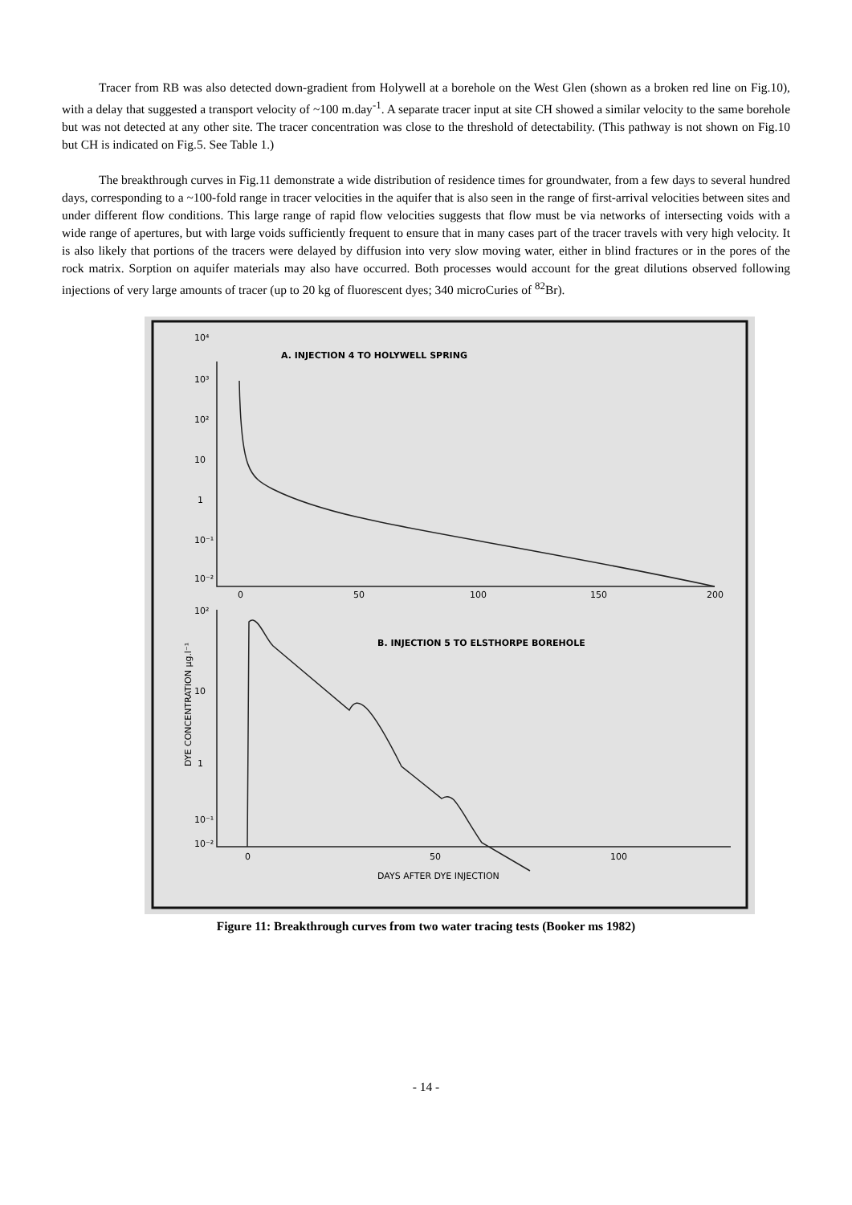Tracer from RB was also detected down-gradient from Holywell at a borehole on the West Glen (shown as a broken red line on Fig.10), with a delay that suggested a transport velocity of ~100 m.day<sup>-1</sup>. A separate tracer input at site CH showed a similar velocity to the same borehole but was not detected at any other site. The tracer concentration was close to the threshold of detectability. (This pathway is not shown on Fig.10 but CH is indicated on Fig.5. See Table 1.)
The breakthrough curves in Fig.11 demonstrate a wide distribution of residence times for groundwater, from a few days to several hundred days, corresponding to a ~100-fold range in tracer velocities in the aquifer that is also seen in the range of first-arrival velocities between sites and under different flow conditions. This large range of rapid flow velocities suggests that flow must be via networks of intersecting voids with a wide range of apertures, but with large voids sufficiently frequent to ensure that in many cases part of the tracer travels with very high velocity. It is also likely that portions of the tracers were delayed by diffusion into very slow moving water, either in blind fractures or in the pores of the rock matrix. Sorption on aquifer materials may also have occurred. Both processes would account for the great dilutions observed following injections of very large amounts of tracer (up to 20 kg of fluorescent dyes; 340 microCuries of <sup>82</sup>Br).
A. INJECTION 4 TO HOLYWELL SPRING
10⁴
10³
10²
10
1
10⁻¹
10⁻²
0
50
100
150
200
DYE CONCENTRATION μg.l⁻¹
B. INJECTION 5 TO ELSTHORPE BOREHOLE
10²
10
1
10⁻¹
10⁻²
0
50
100
DAYS AFTER DYE INJECTION
Figure 11: Breakthrough curves from two water tracing tests (Booker ms 1982)
- 14 -